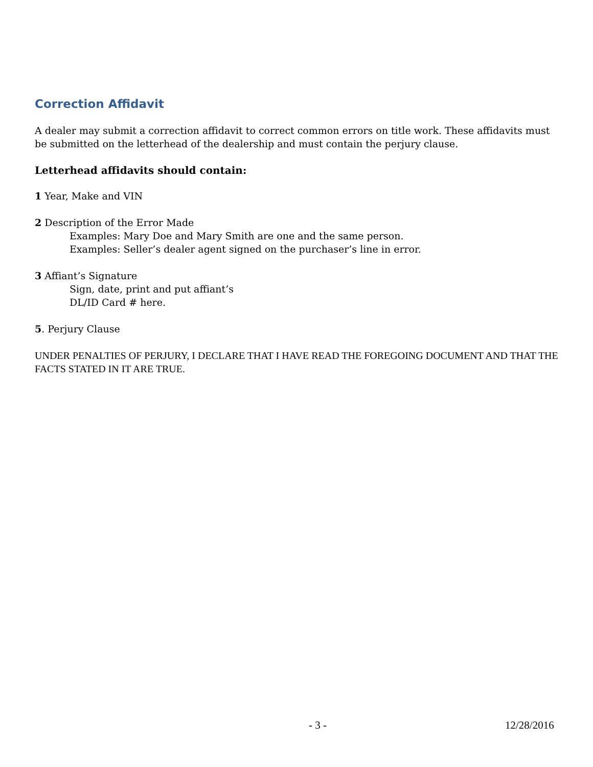Correction Affidavit
A dealer may submit a correction affidavit to correct common errors on title work. These affidavits must be submitted on the letterhead of the dealership and must contain the perjury clause.
Letterhead affidavits should contain:
1 Year, Make and VIN
2 Description of the Error Made
Examples: Mary Doe and Mary Smith are one and the same person.
Examples: Seller’s dealer agent signed on the purchaser’s line in error.
3 Affiant’s Signature
Sign, date, print and put affiant’s
DL/ID Card # here.
5. Perjury Clause
UNDER PENALTIES OF PERJURY, I DECLARE THAT I HAVE READ THE FOREGOING DOCUMENT AND THAT THE FACTS STATED IN IT ARE TRUE.
- 3 - 12/28/2016